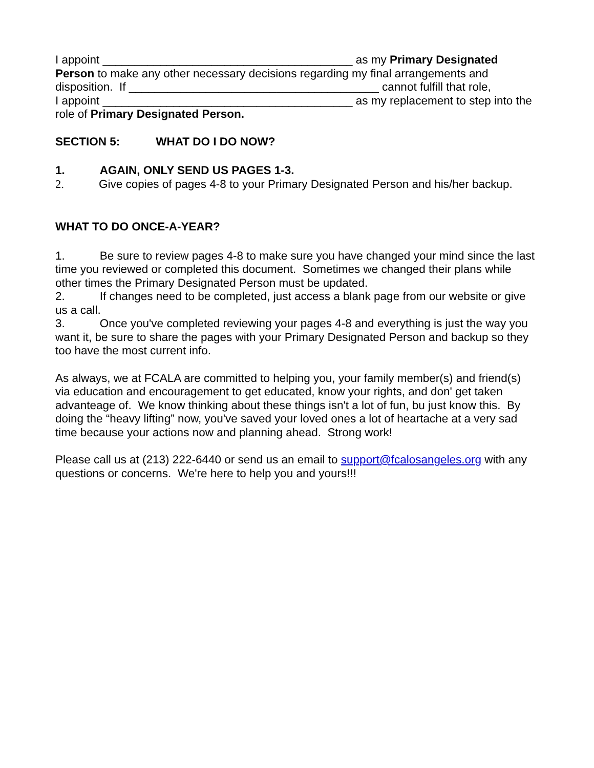I appoint _______________________________________ as my Primary Designated Person to make any other necessary decisions regarding my final arrangements and disposition. If _______________________________________ cannot fulfill that role,
I appoint _______________________________________ as my replacement to step into the role of Primary Designated Person.
SECTION 5: WHAT DO I DO NOW?
1. AGAIN, ONLY SEND US PAGES 1-3.
2. Give copies of pages 4-8 to your Primary Designated Person and his/her backup.
WHAT TO DO ONCE-A-YEAR?
1. Be sure to review pages 4-8 to make sure you have changed your mind since the last time you reviewed or completed this document. Sometimes we changed their plans while other times the Primary Designated Person must be updated.
2. If changes need to be completed, just access a blank page from our website or give us a call.
3. Once you've completed reviewing your pages 4-8 and everything is just the way you want it, be sure to share the pages with your Primary Designated Person and backup so they too have the most current info.
As always, we at FCALA are committed to helping you, your family member(s) and friend(s) via education and encouragement to get educated, know your rights, and don' get taken advanteage of. We know thinking about these things isn't a lot of fun, bu just know this. By doing the “heavy lifting” now, you've saved your loved ones a lot of heartache at a very sad time because your actions now and planning ahead. Strong work!
Please call us at (213) 222-6440 or send us an email to support@fcalosangeles.org with any questions or concerns. We're here to help you and yours!!!